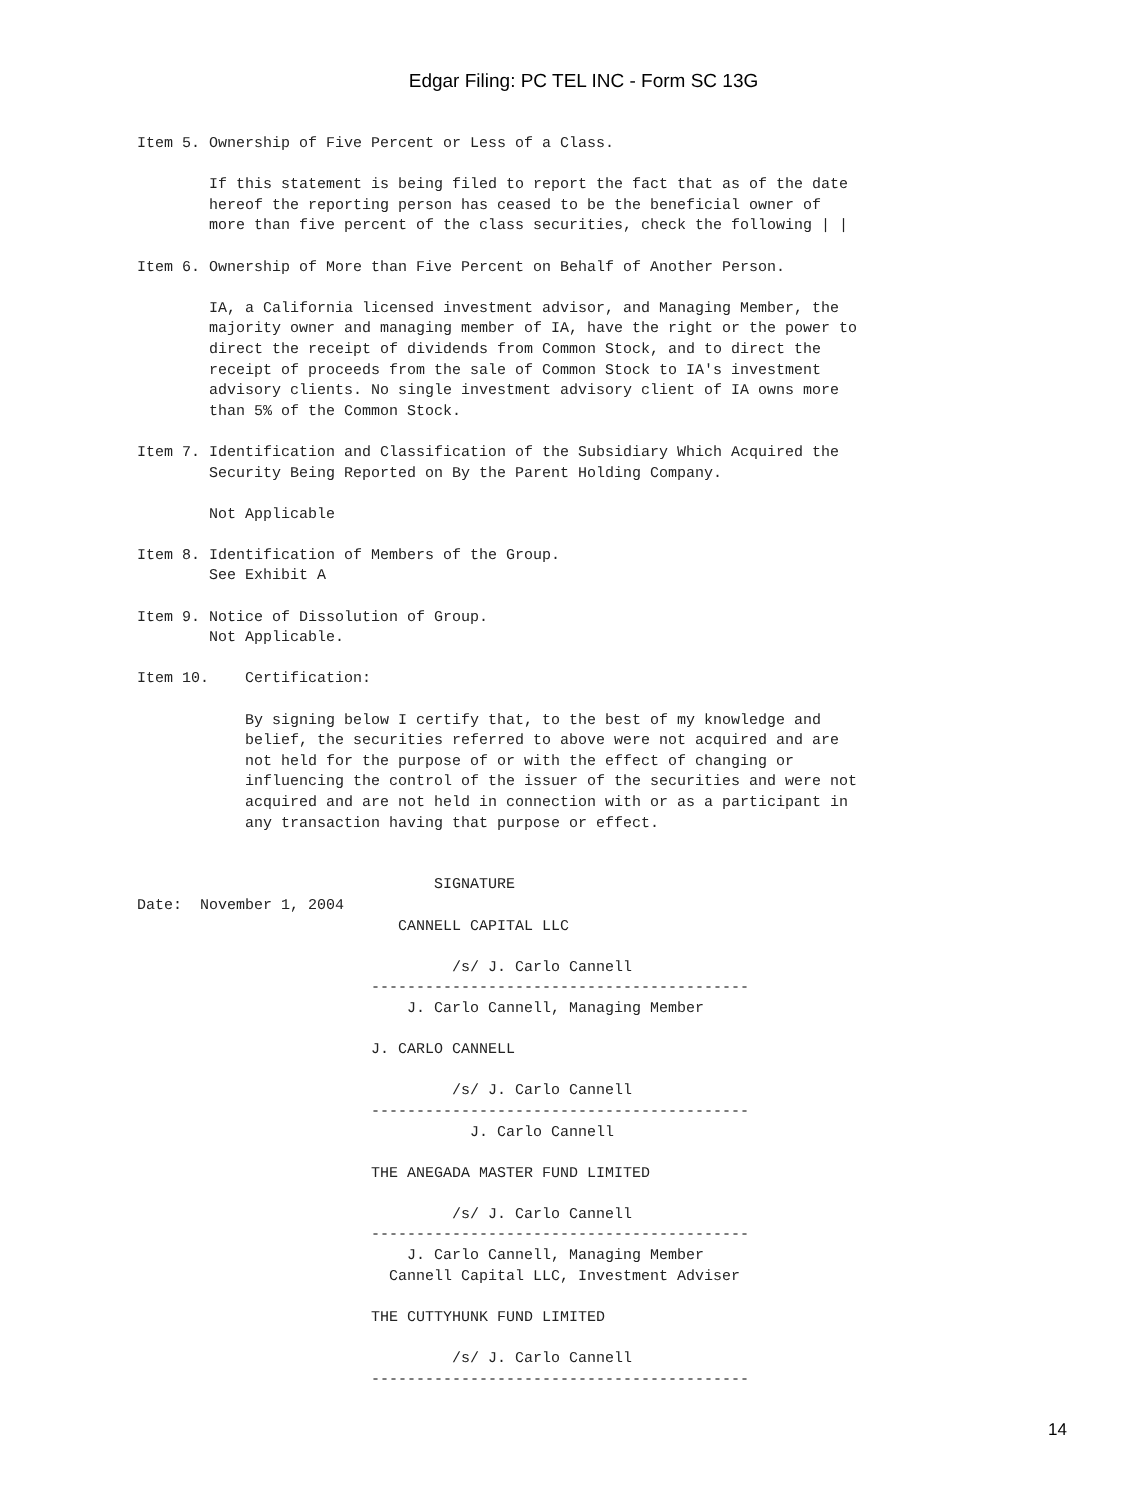Edgar Filing: PC TEL INC - Form SC 13G
Item 5. Ownership of Five Percent or Less of a Class.

        If this statement is being filed to report the fact that as of the date
        hereof the reporting person has ceased to be the beneficial owner of
        more than five percent of the class securities, check the following | |

Item 6. Ownership of More than Five Percent on Behalf of Another Person.

        IA, a California licensed investment advisor, and Managing Member, the
        majority owner and managing member of IA, have the right or the power to
        direct the receipt of dividends from Common Stock, and to direct the
        receipt of proceeds from the sale of Common Stock to IA's investment
        advisory clients. No single investment advisory client of IA owns more
        than 5% of the Common Stock.

Item 7. Identification and Classification of the Subsidiary Which Acquired the
        Security Being Reported on By the Parent Holding Company.

        Not Applicable

Item 8. Identification of Members of the Group.
        See Exhibit A

Item 9. Notice of Dissolution of Group.
        Not Applicable.

Item 10.    Certification:

            By signing below I certify that, to the best of my knowledge and
            belief, the securities referred to above were not acquired and are
            not held for the purpose of or with the effect of changing or
            influencing the control of the issuer of the securities and were not
            acquired and are not held in connection with or as a participant in
            any transaction having that purpose or effect.


                                 SIGNATURE
Date:  November 1, 2004
                             CANNELL CAPITAL LLC

                                   /s/ J. Carlo Cannell
                          ------------------------------------------
                              J. Carlo Cannell, Managing Member

                          J. CARLO CANNELL

                                   /s/ J. Carlo Cannell
                          ------------------------------------------
                                     J. Carlo Cannell

                          THE ANEGADA MASTER FUND LIMITED

                                   /s/ J. Carlo Cannell
                          ------------------------------------------
                              J. Carlo Cannell, Managing Member
                            Cannell Capital LLC, Investment Adviser

                          THE CUTTYHUNK FUND LIMITED

                                   /s/ J. Carlo Cannell
                          ------------------------------------------
14